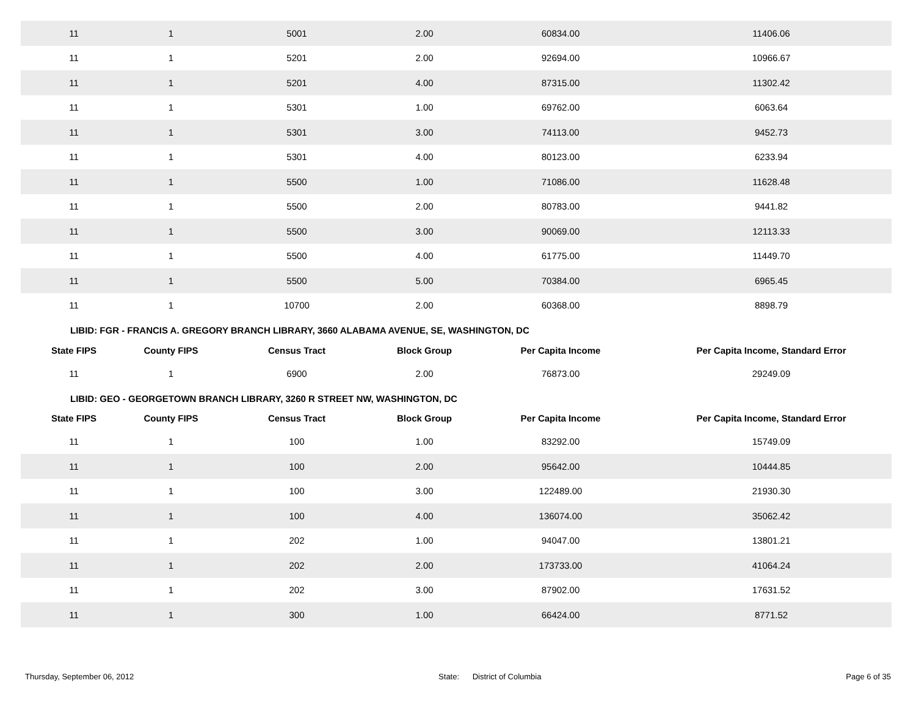| 11 | 1 | 5001 | 2.00 | 60834.00 | 11406.06 |
| 11 | 1 | 5201 | 2.00 | 92694.00 | 10966.67 |
| 11 | 1 | 5201 | 4.00 | 87315.00 | 11302.42 |
| 11 | 1 | 5301 | 1.00 | 69762.00 | 6063.64 |
| 11 | 1 | 5301 | 3.00 | 74113.00 | 9452.73 |
| 11 | 1 | 5301 | 4.00 | 80123.00 | 6233.94 |
| 11 | 1 | 5500 | 1.00 | 71086.00 | 11628.48 |
| 11 | 1 | 5500 | 2.00 | 80783.00 | 9441.82 |
| 11 | 1 | 5500 | 3.00 | 90069.00 | 12113.33 |
| 11 | 1 | 5500 | 4.00 | 61775.00 | 11449.70 |
| 11 | 1 | 5500 | 5.00 | 70384.00 | 6965.45 |
| 11 | 1 | 10700 | 2.00 | 60368.00 | 8898.79 |
LIBID: FGR - FRANCIS A. GREGORY BRANCH LIBRARY, 3660 ALABAMA AVENUE, SE, WASHINGTON, DC
| State FIPS | County FIPS | Census Tract | Block Group | Per Capita Income | Per Capita Income, Standard Error |
| --- | --- | --- | --- | --- | --- |
| 11 | 1 | 6900 | 2.00 | 76873.00 | 29249.09 |
LIBID: GEO - GEORGETOWN BRANCH LIBRARY, 3260 R STREET NW, WASHINGTON, DC
| State FIPS | County FIPS | Census Tract | Block Group | Per Capita Income | Per Capita Income, Standard Error |
| --- | --- | --- | --- | --- | --- |
| 11 | 1 | 100 | 1.00 | 83292.00 | 15749.09 |
| 11 | 1 | 100 | 2.00 | 95642.00 | 10444.85 |
| 11 | 1 | 100 | 3.00 | 122489.00 | 21930.30 |
| 11 | 1 | 100 | 4.00 | 136074.00 | 35062.42 |
| 11 | 1 | 202 | 1.00 | 94047.00 | 13801.21 |
| 11 | 1 | 202 | 2.00 | 173733.00 | 41064.24 |
| 11 | 1 | 202 | 3.00 | 87902.00 | 17631.52 |
| 11 | 1 | 300 | 1.00 | 66424.00 | 8771.52 |
Thursday, September 06, 2012 State: District of Columbia Page 6 of 35